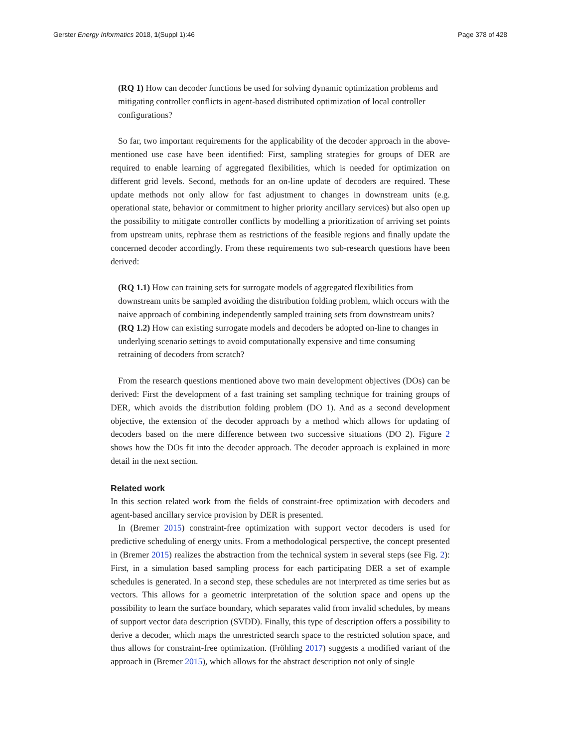Gerster Energy Informatics 2018, 1(Suppl 1):46 Page 378 of 428
(RQ 1) How can decoder functions be used for solving dynamic optimization problems and mitigating controller conflicts in agent-based distributed optimization of local controller configurations?
So far, two important requirements for the applicability of the decoder approach in the above-mentioned use case have been identified: First, sampling strategies for groups of DER are required to enable learning of aggregated flexibilities, which is needed for optimization on different grid levels. Second, methods for an on-line update of decoders are required. These update methods not only allow for fast adjustment to changes in downstream units (e.g. operational state, behavior or commitment to higher priority ancillary services) but also open up the possibility to mitigate controller conflicts by modelling a prioritization of arriving set points from upstream units, rephrase them as restrictions of the feasible regions and finally update the concerned decoder accordingly. From these requirements two sub-research questions have been derived:
(RQ 1.1) How can training sets for surrogate models of aggregated flexibilities from downstream units be sampled avoiding the distribution folding problem, which occurs with the naive approach of combining independently sampled training sets from downstream units?
(RQ 1.2) How can existing surrogate models and decoders be adopted on-line to changes in underlying scenario settings to avoid computationally expensive and time consuming retraining of decoders from scratch?
From the research questions mentioned above two main development objectives (DOs) can be derived: First the development of a fast training set sampling technique for training groups of DER, which avoids the distribution folding problem (DO 1). And as a second development objective, the extension of the decoder approach by a method which allows for updating of decoders based on the mere difference between two successive situations (DO 2). Figure 2 shows how the DOs fit into the decoder approach. The decoder approach is explained in more detail in the next section.
Related work
In this section related work from the fields of constraint-free optimization with decoders and agent-based ancillary service provision by DER is presented.
In (Bremer 2015) constraint-free optimization with support vector decoders is used for predictive scheduling of energy units. From a methodological perspective, the concept presented in (Bremer 2015) realizes the abstraction from the technical system in several steps (see Fig. 2): First, in a simulation based sampling process for each participating DER a set of example schedules is generated. In a second step, these schedules are not interpreted as time series but as vectors. This allows for a geometric interpretation of the solution space and opens up the possibility to learn the surface boundary, which separates valid from invalid schedules, by means of support vector data description (SVDD). Finally, this type of description offers a possibility to derive a decoder, which maps the unrestricted search space to the restricted solution space, and thus allows for constraint-free optimization. (Fröhling 2017) suggests a modified variant of the approach in (Bremer 2015), which allows for the abstract description not only of single